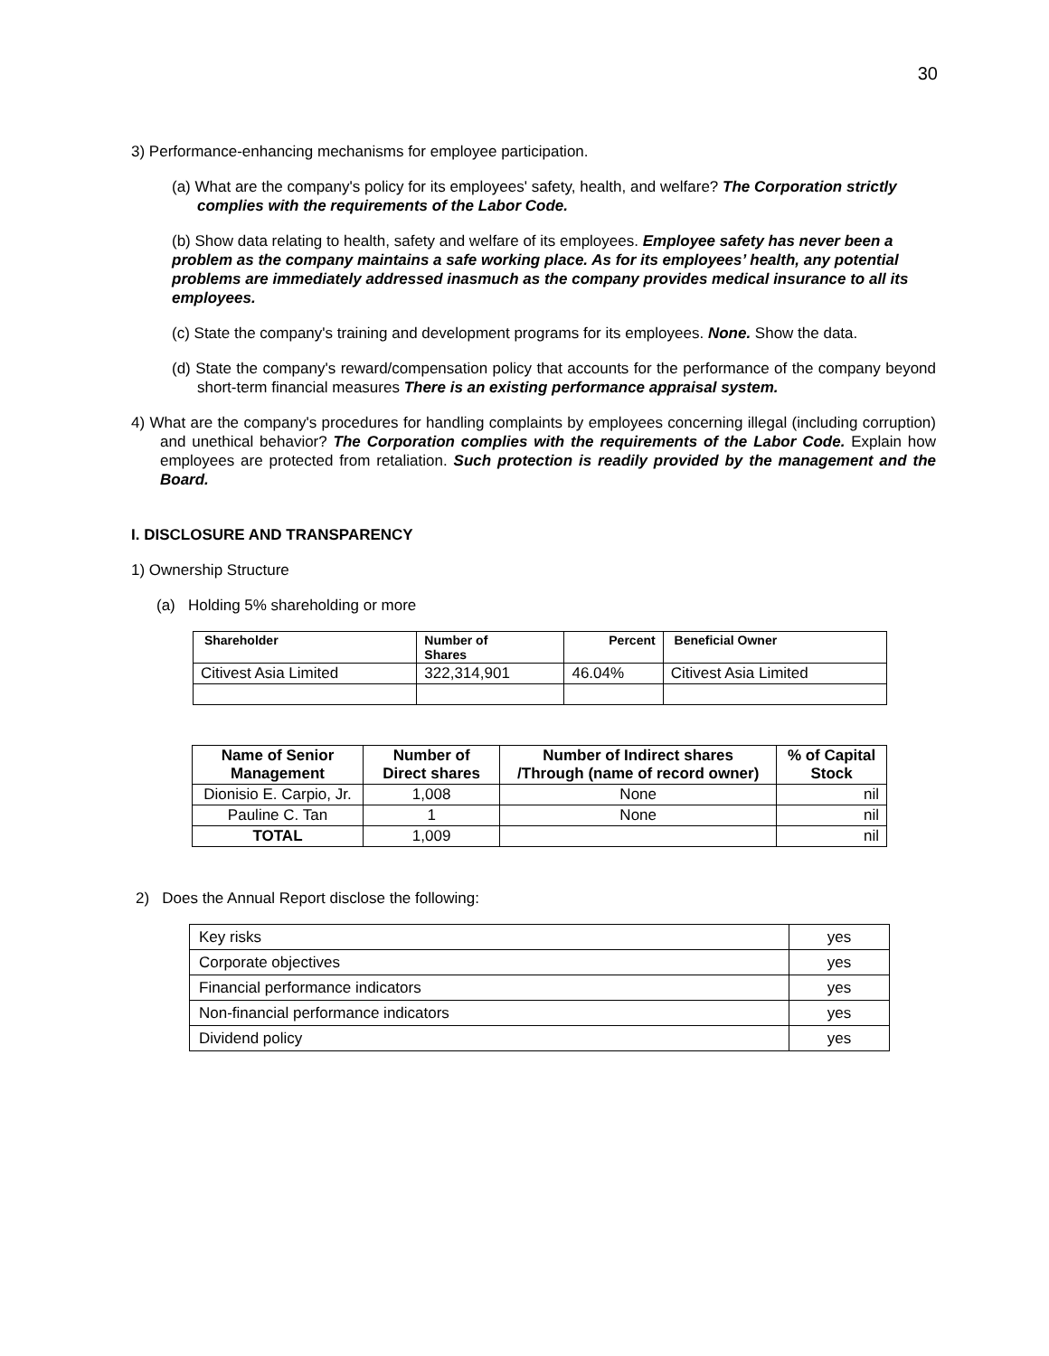30
3) Performance-enhancing mechanisms for employee participation.
(a) What are the company's policy for its employees' safety, health, and welfare? The Corporation strictly complies with the requirements of the Labor Code.
(b) Show data relating to health, safety and welfare of its employees. Employee safety has never been a problem as the company maintains a safe working place. As for its employees’ health, any potential problems are immediately addressed inasmuch as the company provides medical insurance to all its employees.
(c) State the company's training and development programs for its employees. None. Show the data.
(d) State the company's reward/compensation policy that accounts for the performance of the company beyond short-term financial measures There is an existing performance appraisal system.
4) What are the company's procedures for handling complaints by employees concerning illegal (including corruption) and unethical behavior? The Corporation complies with the requirements of the Labor Code. Explain how employees are protected from retaliation. Such protection is readily provided by the management and the Board.
I. DISCLOSURE AND TRANSPARENCY
1) Ownership Structure
(a) Holding 5% shareholding or more
| Shareholder | Number of Shares | Percent | Beneficial Owner |
| --- | --- | --- | --- |
| Citivest Asia Limited | 322,314,901 | 46.04% | Citivest Asia Limited |
| Name of Senior Management | Number of Direct shares | Number of Indirect shares /Through (name of record owner) | % of Capital Stock |
| --- | --- | --- | --- |
| Dionisio E. Carpio, Jr. | 1,008 | None | nil |
| Pauline C. Tan | 1 | None | nil |
| TOTAL | 1,009 | | nil |
2) Does the Annual Report disclose the following:
| Key risks | yes |
| Corporate objectives | yes |
| Financial performance indicators | yes |
| Non-financial performance indicators | yes |
| Dividend policy | yes |